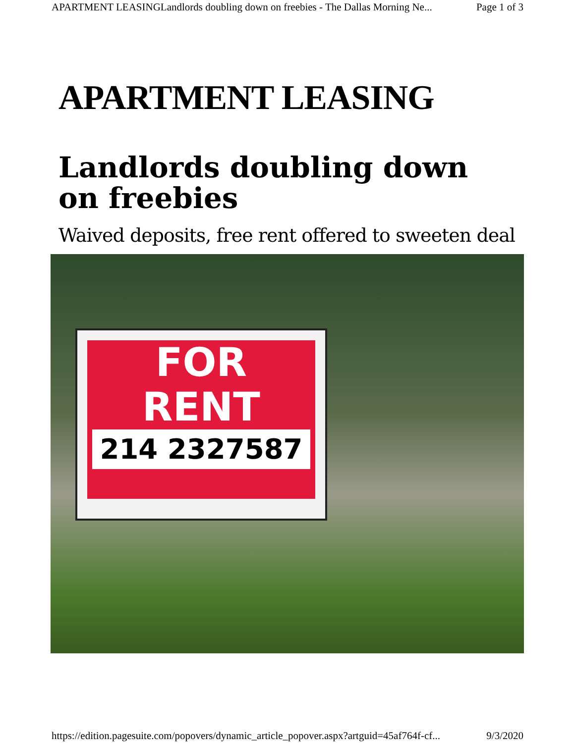APARTMENT LEASINGLandlords doubling down on freebies - The Dallas Morning Ne... Page 1 of 3
APARTMENT LEASING
Landlords doubling down on freebies
Waived deposits, free rent offered to sweeten deal
FOR
RENT
214 2327587
https://edition.pagesuite.com/popovers/dynamic_article_popover.aspx?artguid=45af764f-cf... 9/3/2020